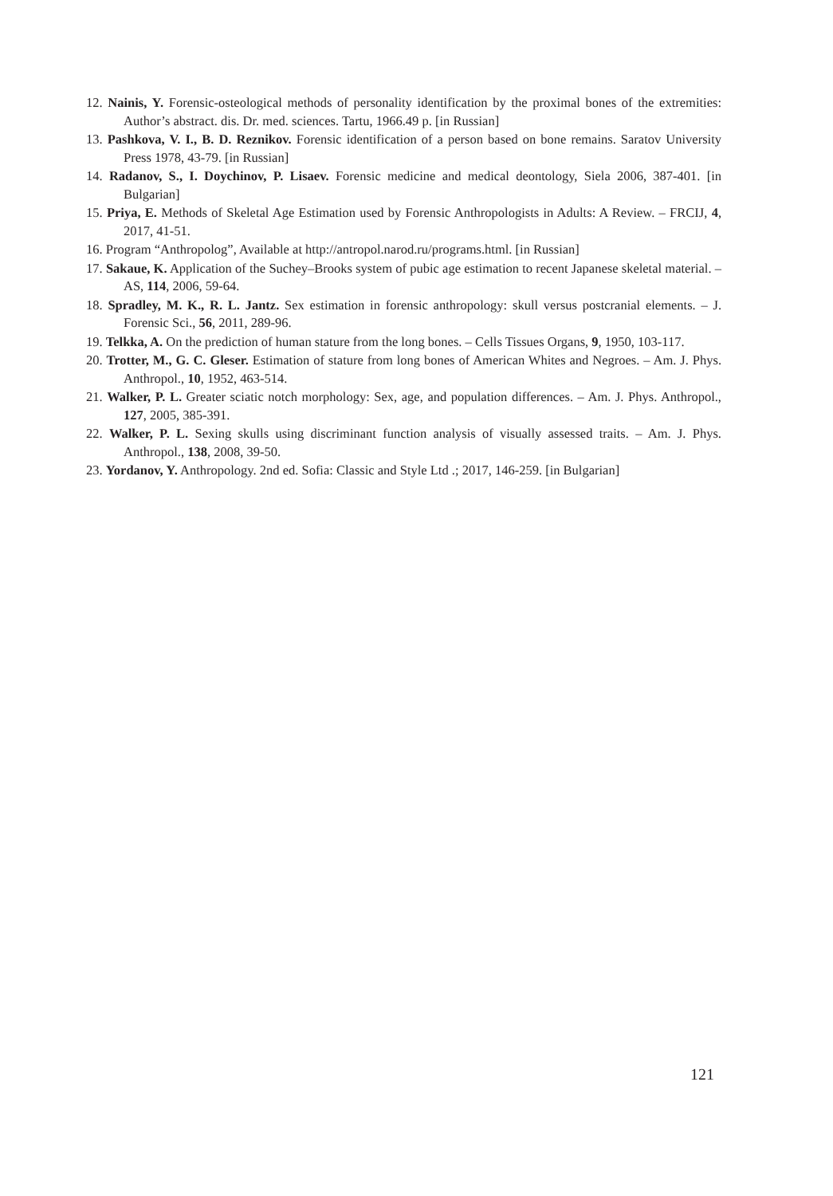12. Nainis, Y. Forensic-osteological methods of personality identification by the proximal bones of the extremities: Author’s abstract. dis. Dr. med. sciences. Tartu, 1966.49 p. [in Russian]
13. Pashkova, V. I., B. D. Reznikov. Forensic identification of a person based on bone remains. Saratov University Press 1978, 43-79. [in Russian]
14. Radanov, S., I. Doychinov, P. Lisaev. Forensic medicine and medical deontology, Siela 2006, 387-401. [in Bulgarian]
15. Priya, E. Methods of Skeletal Age Estimation used by Forensic Anthropologists in Adults: A Review. – FRCIJ, 4, 2017, 41-51.
16. Program “Anthropolog”, Available at http://antropol.narod.ru/programs.html. [in Russian]
17. Sakaue, K. Application of the Suchey–Brooks system of pubic age estimation to recent Japanese skeletal material. – AS, 114, 2006, 59-64.
18. Spradley, M. K., R. L. Jantz. Sex estimation in forensic anthropology: skull versus postcranial elements. – J. Forensic Sci., 56, 2011, 289-96.
19. Telkka, A. On the prediction of human stature from the long bones. – Cells Tissues Organs, 9, 1950, 103-117.
20. Trotter, M., G. C. Gleser. Estimation of stature from long bones of American Whites and Negroes. – Am. J. Phys. Anthropol., 10, 1952, 463-514.
21. Walker, P. L. Greater sciatic notch morphology: Sex, age, and population differences. – Am. J. Phys. Anthropol., 127, 2005, 385-391.
22. Walker, P. L. Sexing skulls using discriminant function analysis of visually assessed traits. – Am. J. Phys. Anthropol., 138, 2008, 39-50.
23. Yordanov, Y. Anthropology. 2nd ed. Sofia: Classic and Style Ltd .; 2017, 146-259. [in Bulgarian]
121